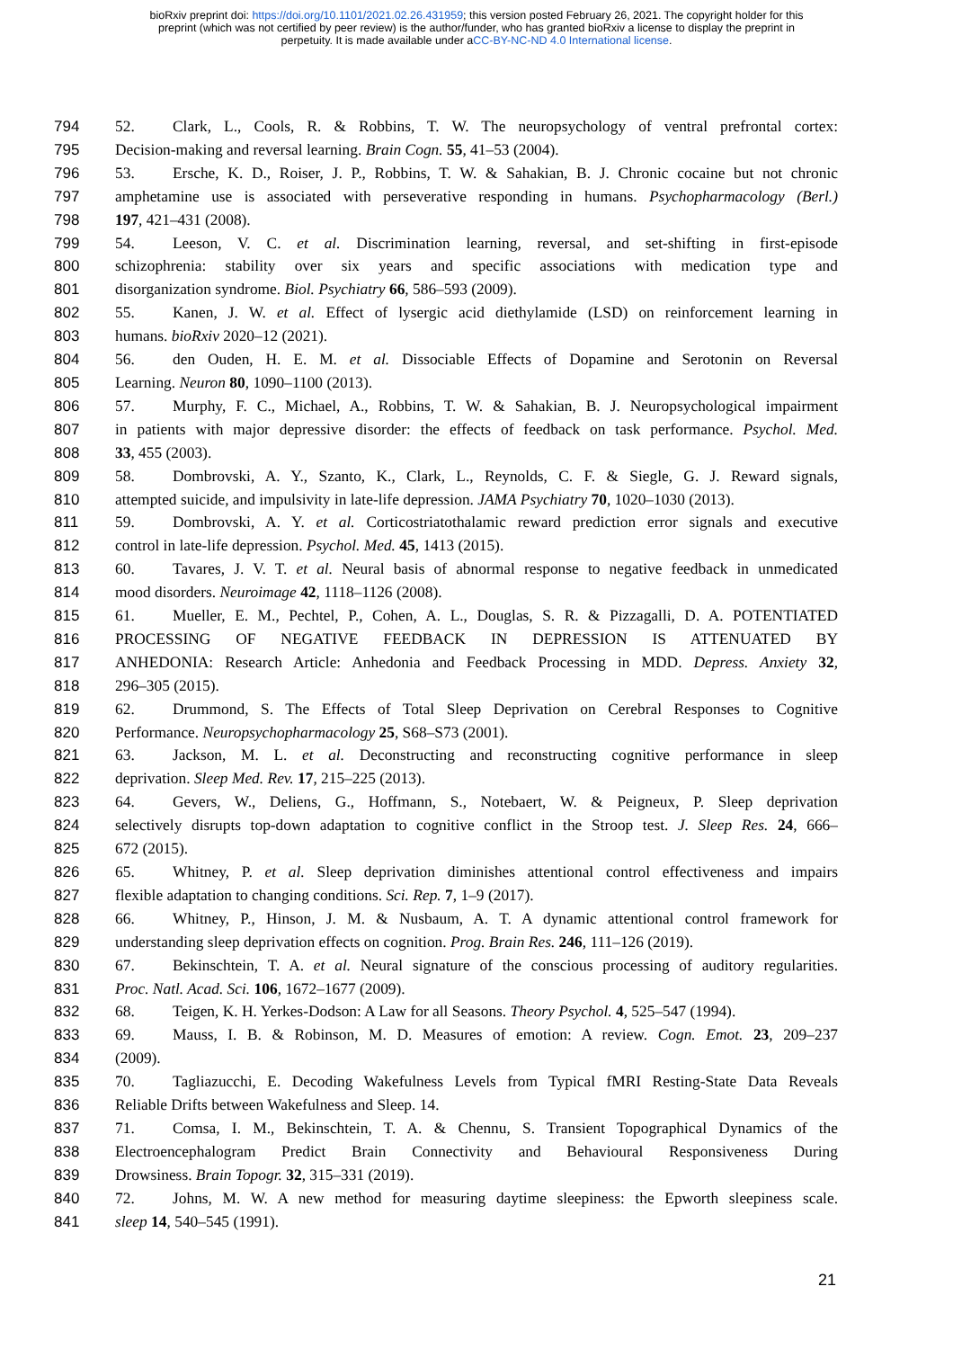bioRxiv preprint doi: https://doi.org/10.1101/2021.02.26.431959; this version posted February 26, 2021. The copyright holder for this
preprint (which was not certified by peer review) is the author/funder, who has granted bioRxiv a license to display the preprint in
perpetuity. It is made available under aCC-BY-NC-ND 4.0 International license.
794 52. Clark, L., Cools, R. & Robbins, T. W. The neuropsychology of ventral prefrontal cortex:
795 Decision-making and reversal learning. Brain Cogn. 55, 41–53 (2004).
796 53. Ersche, K. D., Roiser, J. P., Robbins, T. W. & Sahakian, B. J. Chronic cocaine but not chronic
797 amphetamine use is associated with perseverative responding in humans. Psychopharmacology (Berl.)
798 197, 421–431 (2008).
799 54. Leeson, V. C. et al. Discrimination learning, reversal, and set-shifting in first-episode
800 schizophrenia: stability over six years and specific associations with medication type and
801 disorganization syndrome. Biol. Psychiatry 66, 586–593 (2009).
802 55. Kanen, J. W. et al. Effect of lysergic acid diethylamide (LSD) on reinforcement learning in
803 humans. bioRxiv 2020–12 (2021).
804 56. den Ouden, H. E. M. et al. Dissociable Effects of Dopamine and Serotonin on Reversal
805 Learning. Neuron 80, 1090–1100 (2013).
806 57. Murphy, F. C., Michael, A., Robbins, T. W. & Sahakian, B. J. Neuropsychological impairment
807 in patients with major depressive disorder: the effects of feedback on task performance. Psychol. Med.
808 33, 455 (2003).
809 58. Dombrovski, A. Y., Szanto, K., Clark, L., Reynolds, C. F. & Siegle, G. J. Reward signals,
810 attempted suicide, and impulsivity in late-life depression. JAMA Psychiatry 70, 1020–1030 (2013).
811 59. Dombrovski, A. Y. et al. Corticostriatothalamic reward prediction error signals and executive
812 control in late-life depression. Psychol. Med. 45, 1413 (2015).
813 60. Tavares, J. V. T. et al. Neural basis of abnormal response to negative feedback in unmedicated
814 mood disorders. Neuroimage 42, 1118–1126 (2008).
815 61. Mueller, E. M., Pechtel, P., Cohen, A. L., Douglas, S. R. & Pizzagalli, D. A. POTENTIATED
816 PROCESSING OF NEGATIVE FEEDBACK IN DEPRESSION IS ATTENUATED BY
817 ANHEDONIA: Research Article: Anhedonia and Feedback Processing in MDD. Depress. Anxiety 32,
818 296–305 (2015).
819 62. Drummond, S. The Effects of Total Sleep Deprivation on Cerebral Responses to Cognitive
820 Performance. Neuropsychopharmacology 25, S68–S73 (2001).
821 63. Jackson, M. L. et al. Deconstructing and reconstructing cognitive performance in sleep
822 deprivation. Sleep Med. Rev. 17, 215–225 (2013).
823 64. Gevers, W., Deliens, G., Hoffmann, S., Notebaert, W. & Peigneux, P. Sleep deprivation
824 selectively disrupts top-down adaptation to cognitive conflict in the Stroop test. J. Sleep Res. 24, 666–
825 672 (2015).
826 65. Whitney, P. et al. Sleep deprivation diminishes attentional control effectiveness and impairs
827 flexible adaptation to changing conditions. Sci. Rep. 7, 1–9 (2017).
828 66. Whitney, P., Hinson, J. M. & Nusbaum, A. T. A dynamic attentional control framework for
829 understanding sleep deprivation effects on cognition. Prog. Brain Res. 246, 111–126 (2019).
830 67. Bekinschtein, T. A. et al. Neural signature of the conscious processing of auditory regularities.
831 Proc. Natl. Acad. Sci. 106, 1672–1677 (2009).
832 68. Teigen, K. H. Yerkes-Dodson: A Law for all Seasons. Theory Psychol. 4, 525–547 (1994).
833 69. Mauss, I. B. & Robinson, M. D. Measures of emotion: A review. Cogn. Emot. 23, 209–237
834 (2009).
835 70. Tagliazucchi, E. Decoding Wakefulness Levels from Typical fMRI Resting-State Data Reveals
836 Reliable Drifts between Wakefulness and Sleep. 14.
837 71. Comsa, I. M., Bekinschtein, T. A. & Chennu, S. Transient Topographical Dynamics of the
838 Electroencephalogram Predict Brain Connectivity and Behavioural Responsiveness During
839 Drowsiness. Brain Topogr. 32, 315–331 (2019).
840 72. Johns, M. W. A new method for measuring daytime sleepiness: the Epworth sleepiness scale.
841 sleep 14, 540–545 (1991).
21